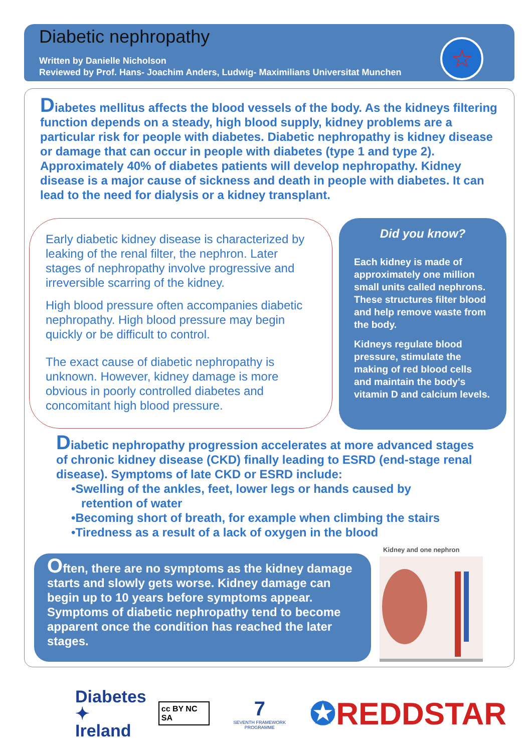Diabetic nephropathy
Written by Danielle Nicholson
Reviewed by Prof. Hans- Joachim Anders, Ludwig- Maximilians Universitat Munchen
☆
Diabetes mellitus affects the blood vessels of the body. As the kidneys filtering function depends on a steady, high blood supply, kidney problems are a particular risk for people with diabetes. Diabetic nephropathy is kidney disease or damage that can occur in people with diabetes (type 1 and type 2). Approximately 40% of diabetes patients will develop nephropathy. Kidney disease is a major cause of sickness and death in people with diabetes. It can lead to the need for dialysis or a kidney transplant.
Early diabetic kidney disease is characterized by leaking of the renal filter, the nephron. Later stages of nephropathy involve progressive and irreversible scarring of the kidney.
High blood pressure often accompanies diabetic nephropathy. High blood pressure may begin quickly or be difficult to control.
The exact cause of diabetic nephropathy is unknown. However, kidney damage is more obvious in poorly controlled diabetes and concomitant high blood pressure.
Did you know?
Each kidney is made of approximately one million small units called nephrons. These structures filter blood and help remove waste from the body.
Kidneys regulate blood pressure, stimulate the making of red blood cells and maintain the body's vitamin D and calcium levels.
Diabetic nephropathy progression accelerates at more advanced stages of chronic kidney disease (CKD) finally leading to ESRD (end-stage renal disease). Symptoms of late CKD or ESRD include:
•Swelling of the ankles, feet, lower legs or hands caused by
retention of water
•Becoming short of breath, for example when climbing the stairs
•Tiredness as a result of a lack of oxygen in the blood
Kidney and one nephron
Often, there are no symptoms as the kidney damage starts and slowly gets worse. Kidney damage can begin up to 10 years before symptoms appear. Symptoms of diabetic nephropathy tend to become apparent once the condition has reached the later stages.
Diabetes
✦ Ireland
cc BY NC SA
7
SEVENTH FRAMEWORK PROGRAMME
✪REDDSTAR